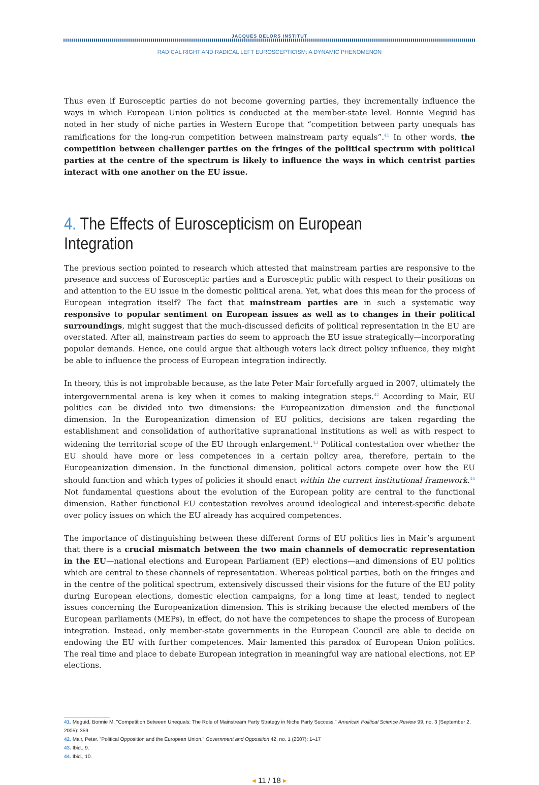JACQUES DELORS INSTITUT
RADICAL RIGHT AND RADICAL LEFT EUROSCEPTICISM: A DYNAMIC PHENOMENON
Thus even if Eurosceptic parties do not become governing parties, they incrementally influence the ways in which European Union politics is conducted at the member-state level. Bonnie Meguid has noted in her study of niche parties in Western Europe that “competition between party unequals has ramifications for the long-run competition between mainstream party equals”.<sup>41</sup> In other words, the competition between challenger parties on the fringes of the political spectrum with political parties at the centre of the spectrum is likely to influence the ways in which centrist parties interact with one another on the EU issue.
4. The Effects of Euroscepticism on European Integration
The previous section pointed to research which attested that mainstream parties are responsive to the presence and success of Eurosceptic parties and a Eurosceptic public with respect to their positions on and attention to the EU issue in the domestic political arena. Yet, what does this mean for the process of European integration itself? The fact that mainstream parties are in such a systematic way responsive to popular sentiment on European issues as well as to changes in their political surroundings, might suggest that the much-discussed deficits of political representation in the EU are overstated. After all, mainstream parties do seem to approach the EU issue strategically—incorporating popular demands. Hence, one could argue that although voters lack direct policy influence, they might be able to influence the process of European integration indirectly.
In theory, this is not improbable because, as the late Peter Mair forcefully argued in 2007, ultimately the intergovernmental arena is key when it comes to making integration steps.<sup>42</sup> According to Mair, EU politics can be divided into two dimensions: the Europeanization dimension and the functional dimension. In the Europeanization dimension of EU politics, decisions are taken regarding the establishment and consolidation of authoritative supranational institutions as well as with respect to widening the territorial scope of the EU through enlargement.<sup>43</sup> Political contestation over whether the EU should have more or less competences in a certain policy area, therefore, pertain to the Europeanization dimension. In the functional dimension, political actors compete over how the EU should function and which types of policies it should enact within the current institutional framework.<sup>44</sup> Not fundamental questions about the evolution of the European polity are central to the functional dimension. Rather functional EU contestation revolves around ideological and interest-specific debate over policy issues on which the EU already has acquired competences.
The importance of distinguishing between these different forms of EU politics lies in Mair’s argument that there is a crucial mismatch between the two main channels of democratic representation in the EU—national elections and European Parliament (EP) elections—and dimensions of EU politics which are central to these channels of representation. Whereas political parties, both on the fringes and in the centre of the political spectrum, extensively discussed their visions for the future of the EU polity during European elections, domestic election campaigns, for a long time at least, tended to neglect issues concerning the Europeanization dimension. This is striking because the elected members of the European parliaments (MEPs), in effect, do not have the competences to shape the process of European integration. Instead, only member-state governments in the European Council are able to decide on endowing the EU with further competences. Mair lamented this paradox of European Union politics. The real time and place to debate European integration in meaningful way are national elections, not EP elections.
41. Meguid, Bonnie M. "Competition Between Unequals: The Role of Mainstream Party Strategy in Niche Party Success." American Political Science Review 99, no. 3 (September 2, 2005): 359
42. Mair, Peter. "Political Opposition and the European Union." Government and Opposition 42, no. 1 (2007): 1–17
43. Ibid., 9.
44. Ibid., 10.
◂ 11 / 18 ▸